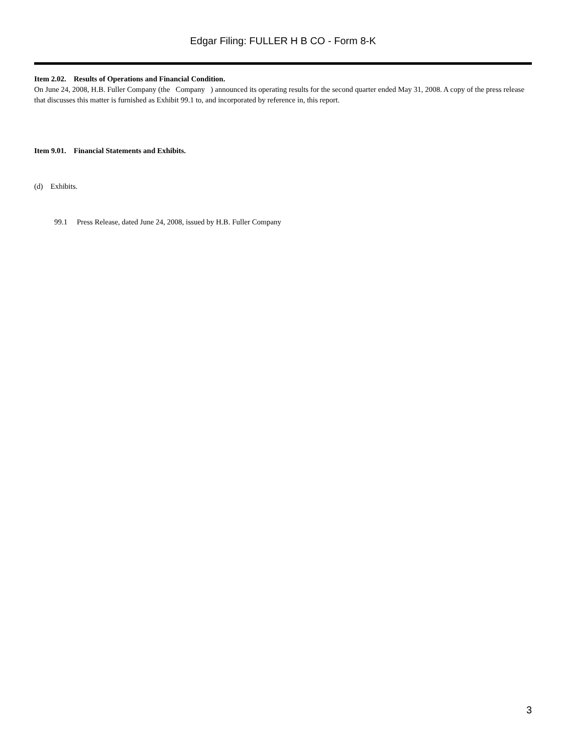Edgar Filing: FULLER H B CO - Form 8-K
Item 2.02. Results of Operations and Financial Condition.
On June 24, 2008, H.B. Fuller Company (the Company ) announced its operating results for the second quarter ended May 31, 2008. A copy of the press release that discusses this matter is furnished as Exhibit 99.1 to, and incorporated by reference in, this report.
Item 9.01. Financial Statements and Exhibits.
(d) Exhibits.
99.1 Press Release, dated June 24, 2008, issued by H.B. Fuller Company
3